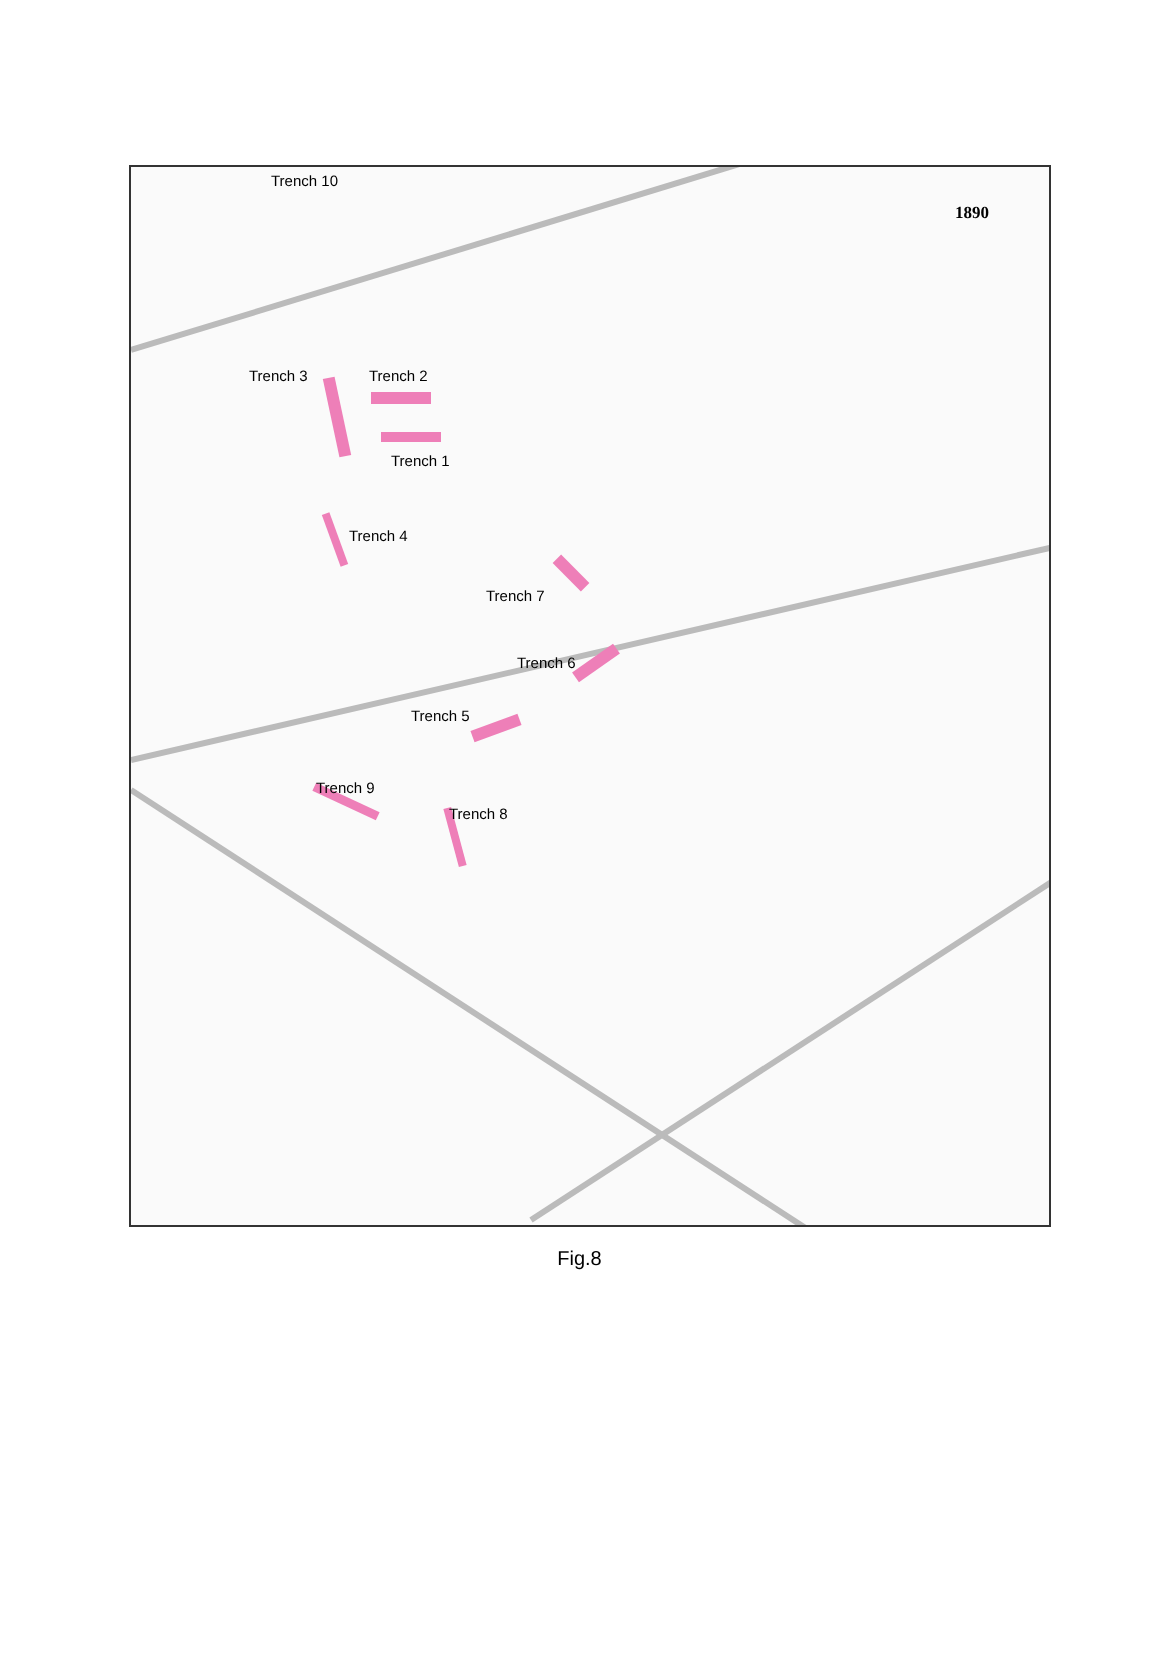Trench 10
1890
Trench 3 Trench 2
Trench 1
Trench 4
Trench 7
Trench 6
Trench 5
Trench 9
Trench 8
Fig.8